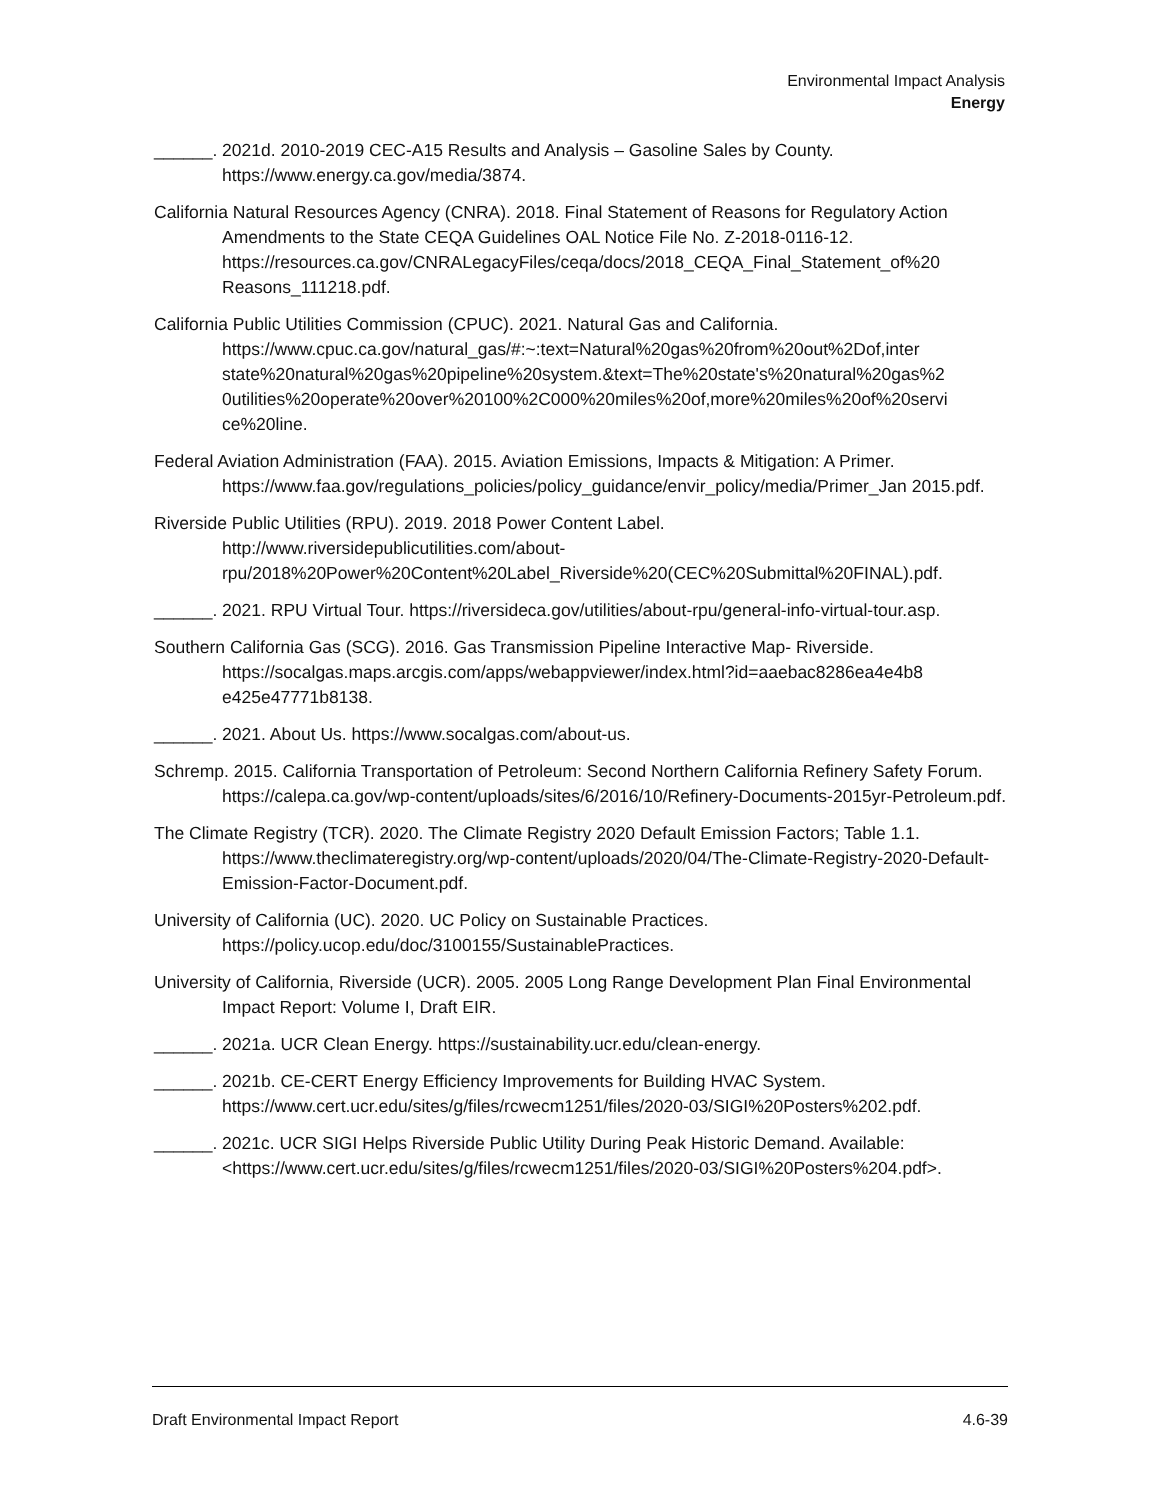Environmental Impact Analysis
Energy
______. 2021d. 2010-2019 CEC-A15 Results and Analysis – Gasoline Sales by County. https://www.energy.ca.gov/media/3874.
California Natural Resources Agency (CNRA). 2018. Final Statement of Reasons for Regulatory Action Amendments to the State CEQA Guidelines OAL Notice File No. Z-2018-0116-12. https://resources.ca.gov/CNRALegacyFiles/ceqa/docs/2018_CEQA_Final_Statement_of%20 Reasons_111218.pdf.
California Public Utilities Commission (CPUC). 2021. Natural Gas and California. https://www.cpuc.ca.gov/natural_gas/#:~:text=Natural%20gas%20from%20out%2Dof,inter state%20natural%20gas%20pipeline%20system.&text=The%20state's%20natural%20gas%2 0utilities%20operate%20over%20100%2C000%20miles%20of,more%20miles%20of%20servi ce%20line.
Federal Aviation Administration (FAA). 2015. Aviation Emissions, Impacts & Mitigation: A Primer. https://www.faa.gov/regulations_policies/policy_guidance/envir_policy/media/Primer_Jan 2015.pdf.
Riverside Public Utilities (RPU). 2019. 2018 Power Content Label. http://www.riversidepublicutilities.com/about-rpu/2018%20Power%20Content%20Label_Riverside%20(CEC%20Submittal%20FINAL).pdf.
______. 2021. RPU Virtual Tour. https://riversideca.gov/utilities/about-rpu/general-info-virtual-tour.asp.
Southern California Gas (SCG). 2016. Gas Transmission Pipeline Interactive Map- Riverside. https://socalgas.maps.arcgis.com/apps/webappviewer/index.html?id=aaebac8286ea4e4b8 e425e47771b8138.
______. 2021. About Us. https://www.socalgas.com/about-us.
Schremp. 2015. California Transportation of Petroleum: Second Northern California Refinery Safety Forum. https://calepa.ca.gov/wp-content/uploads/sites/6/2016/10/Refinery-Documents-2015yr-Petroleum.pdf.
The Climate Registry (TCR). 2020. The Climate Registry 2020 Default Emission Factors; Table 1.1. https://www.theclimateregistry.org/wp-content/uploads/2020/04/The-Climate-Registry-2020-Default-Emission-Factor-Document.pdf.
University of California (UC). 2020. UC Policy on Sustainable Practices. https://policy.ucop.edu/doc/3100155/SustainablePractices.
University of California, Riverside (UCR). 2005. 2005 Long Range Development Plan Final Environmental Impact Report: Volume I, Draft EIR.
______. 2021a. UCR Clean Energy. https://sustainability.ucr.edu/clean-energy.
______. 2021b. CE-CERT Energy Efficiency Improvements for Building HVAC System. https://www.cert.ucr.edu/sites/g/files/rcwecm1251/files/2020-03/SIGI%20Posters%202.pdf.
______. 2021c. UCR SIGI Helps Riverside Public Utility During Peak Historic Demand. Available: <https://www.cert.ucr.edu/sites/g/files/rcwecm1251/files/2020-03/SIGI%20Posters%204.pdf>.
Draft Environmental Impact Report 4.6-39